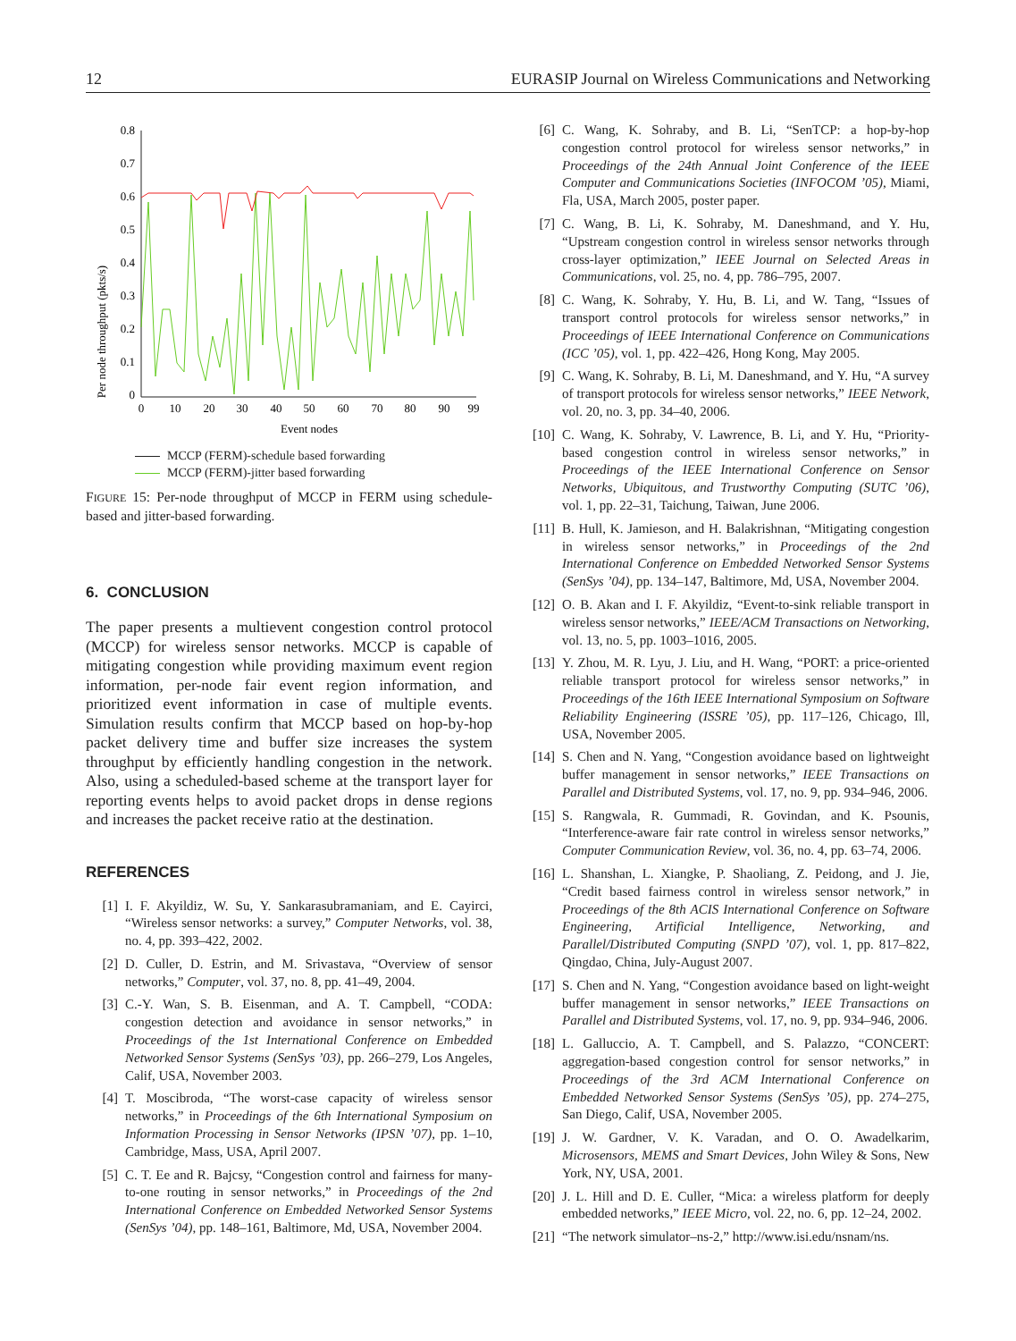12 EURASIP Journal on Wireless Communications and Networking
Per node throughput (pkts/s)
0.8
0.7
0.6
0.5
0.4
0.3
0.2
0.1
0
0
10
20
30
40
50
60
70
80
90
99
Event nodes
MCCP (FERM)-schedule based forwarding
MCCP (FERM)-jitter based forwarding
FIGURE 15: Per-node throughput of MCCP in FERM using schedule-based and jitter-based forwarding.
6. CONCLUSION
The paper presents a multievent congestion control protocol (MCCP) for wireless sensor networks. MCCP is capable of mitigating congestion while providing maximum event region information, per-node fair event region information, and prioritized event information in case of multiple events. Simulation results confirm that MCCP based on hop-by-hop packet delivery time and buffer size increases the system throughput by efficiently handling congestion in the network. Also, using a scheduled-based scheme at the transport layer for reporting events helps to avoid packet drops in dense regions and increases the packet receive ratio at the destination.
REFERENCES
[1] I. F. Akyildiz, W. Su, Y. Sankarasubramaniam, and E. Cayirci, “Wireless sensor networks: a survey,” Computer Networks, vol. 38, no. 4, pp. 393–422, 2002.
[2] D. Culler, D. Estrin, and M. Srivastava, “Overview of sensor networks,” Computer, vol. 37, no. 8, pp. 41–49, 2004.
[3] C.-Y. Wan, S. B. Eisenman, and A. T. Campbell, “CODA: congestion detection and avoidance in sensor networks,” in Proceedings of the 1st International Conference on Embedded Networked Sensor Systems (SenSys ’03), pp. 266–279, Los Angeles, Calif, USA, November 2003.
[4] T. Moscibroda, “The worst-case capacity of wireless sensor networks,” in Proceedings of the 6th International Symposium on Information Processing in Sensor Networks (IPSN ’07), pp. 1–10, Cambridge, Mass, USA, April 2007.
[5] C. T. Ee and R. Bajcsy, “Congestion control and fairness for many-to-one routing in sensor networks,” in Proceedings of the 2nd International Conference on Embedded Networked Sensor Systems (SenSys ’04), pp. 148–161, Baltimore, Md, USA, November 2004.
[6] C. Wang, K. Sohraby, and B. Li, “SenTCP: a hop-by-hop congestion control protocol for wireless sensor networks,” in Proceedings of the 24th Annual Joint Conference of the IEEE Computer and Communications Societies (INFOCOM ’05), Miami, Fla, USA, March 2005, poster paper.
[7] C. Wang, B. Li, K. Sohraby, M. Daneshmand, and Y. Hu, “Upstream congestion control in wireless sensor networks through cross-layer optimization,” IEEE Journal on Selected Areas in Communications, vol. 25, no. 4, pp. 786–795, 2007.
[8] C. Wang, K. Sohraby, Y. Hu, B. Li, and W. Tang, “Issues of transport control protocols for wireless sensor networks,” in Proceedings of IEEE International Conference on Communications (ICC ’05), vol. 1, pp. 422–426, Hong Kong, May 2005.
[9] C. Wang, K. Sohraby, B. Li, M. Daneshmand, and Y. Hu, “A survey of transport protocols for wireless sensor networks,” IEEE Network, vol. 20, no. 3, pp. 34–40, 2006.
[10] C. Wang, K. Sohraby, V. Lawrence, B. Li, and Y. Hu, “Priority-based congestion control in wireless sensor networks,” in Proceedings of the IEEE International Conference on Sensor Networks, Ubiquitous, and Trustworthy Computing (SUTC ’06), vol. 1, pp. 22–31, Taichung, Taiwan, June 2006.
[11] B. Hull, K. Jamieson, and H. Balakrishnan, “Mitigating congestion in wireless sensor networks,” in Proceedings of the 2nd International Conference on Embedded Networked Sensor Systems (SenSys ’04), pp. 134–147, Baltimore, Md, USA, November 2004.
[12] O. B. Akan and I. F. Akyildiz, “Event-to-sink reliable transport in wireless sensor networks,” IEEE/ACM Transactions on Networking, vol. 13, no. 5, pp. 1003–1016, 2005.
[13] Y. Zhou, M. R. Lyu, J. Liu, and H. Wang, “PORT: a price-oriented reliable transport protocol for wireless sensor networks,” in Proceedings of the 16th IEEE International Symposium on Software Reliability Engineering (ISSRE ’05), pp. 117–126, Chicago, Ill, USA, November 2005.
[14] S. Chen and N. Yang, “Congestion avoidance based on lightweight buffer management in sensor networks,” IEEE Transactions on Parallel and Distributed Systems, vol. 17, no. 9, pp. 934–946, 2006.
[15] S. Rangwala, R. Gummadi, R. Govindan, and K. Psounis, “Interference-aware fair rate control in wireless sensor networks,” Computer Communication Review, vol. 36, no. 4, pp. 63–74, 2006.
[16] L. Shanshan, L. Xiangke, P. Shaoliang, Z. Peidong, and J. Jie, “Credit based fairness control in wireless sensor network,” in Proceedings of the 8th ACIS International Conference on Software Engineering, Artificial Intelligence, Networking, and Parallel/Distributed Computing (SNPD ’07), vol. 1, pp. 817–822, Qingdao, China, July-August 2007.
[17] S. Chen and N. Yang, “Congestion avoidance based on light-weight buffer management in sensor networks,” IEEE Transactions on Parallel and Distributed Systems, vol. 17, no. 9, pp. 934–946, 2006.
[18] L. Galluccio, A. T. Campbell, and S. Palazzo, “CONCERT: aggregation-based congestion control for sensor networks,” in Proceedings of the 3rd ACM International Conference on Embedded Networked Sensor Systems (SenSys ’05), pp. 274–275, San Diego, Calif, USA, November 2005.
[19] J. W. Gardner, V. K. Varadan, and O. O. Awadelkarim, Microsensors, MEMS and Smart Devices, John Wiley & Sons, New York, NY, USA, 2001.
[20] J. L. Hill and D. E. Culler, “Mica: a wireless platform for deeply embedded networks,” IEEE Micro, vol. 22, no. 6, pp. 12–24, 2002.
[21] “The network simulator–ns-2,” http://www.isi.edu/nsnam/ns.